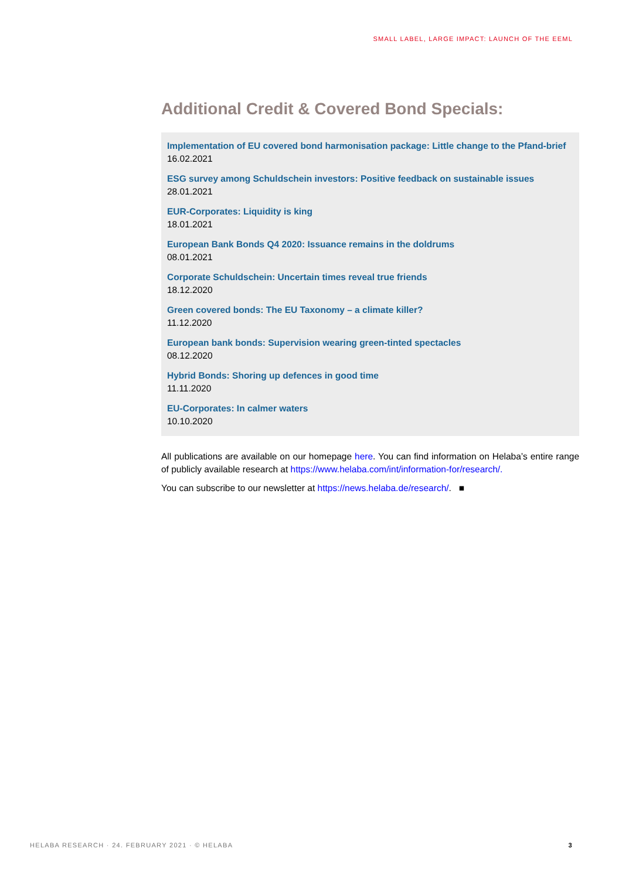SMALL LABEL, LARGE IMPACT: LAUNCH OF THE EEML
Additional Credit & Covered Bond Specials:
Implementation of EU covered bond harmonisation package: Little change to the Pfand-brief
16.02.2021
ESG survey among Schuldschein investors: Positive feedback on sustainable issues
28.01.2021
EUR-Corporates: Liquidity is king
18.01.2021
European Bank Bonds Q4 2020: Issuance remains in the doldrums
08.01.2021
Corporate Schuldschein: Uncertain times reveal true friends
18.12.2020
Green covered bonds: The EU Taxonomy – a climate killer?
11.12.2020
European bank bonds: Supervision wearing green-tinted spectacles
08.12.2020
Hybrid Bonds: Shoring up defences in good time
11.11.2020
EU-Corporates: In calmer waters
10.10.2020
All publications are available on our homepage here. You can find information on Helaba’s entire range of publicly available research at https://www.helaba.com/int/information-for/research/.
You can subscribe to our newsletter at https://news.helaba.de/research/. ■
HELABA RESEARCH · 24. FEBRUARY 2021 · © HELABA 3